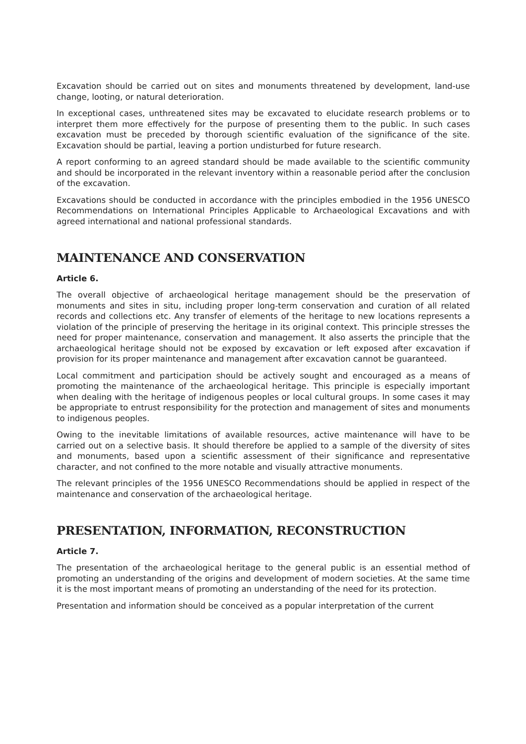Excavation should be carried out on sites and monuments threatened by development, land-use change, looting, or natural deterioration.
In exceptional cases, unthreatened sites may be excavated to elucidate research problems or to interpret them more effectively for the purpose of presenting them to the public. In such cases excavation must be preceded by thorough scientific evaluation of the significance of the site. Excavation should be partial, leaving a portion undisturbed for future research.
A report conforming to an agreed standard should be made available to the scientific community and should be incorporated in the relevant inventory within a reasonable period after the conclusion of the excavation.
Excavations should be conducted in accordance with the principles embodied in the 1956 UNESCO Recommendations on International Principles Applicable to Archaeological Excavations and with agreed international and national professional standards.
MAINTENANCE AND CONSERVATION
Article 6.
The overall objective of archaeological heritage management should be the preservation of monuments and sites in situ, including proper long-term conservation and curation of all related records and collections etc. Any transfer of elements of the heritage to new locations represents a violation of the principle of preserving the heritage in its original context. This principle stresses the need for proper maintenance, conservation and management. It also asserts the principle that the archaeological heritage should not be exposed by excavation or left exposed after excavation if provision for its proper maintenance and management after excavation cannot be guaranteed.
Local commitment and participation should be actively sought and encouraged as a means of promoting the maintenance of the archaeological heritage. This principle is especially important when dealing with the heritage of indigenous peoples or local cultural groups. In some cases it may be appropriate to entrust responsibility for the protection and management of sites and monuments to indigenous peoples.
Owing to the inevitable limitations of available resources, active maintenance will have to be carried out on a selective basis. It should therefore be applied to a sample of the diversity of sites and monuments, based upon a scientific assessment of their significance and representative character, and not confined to the more notable and visually attractive monuments.
The relevant principles of the 1956 UNESCO Recommendations should be applied in respect of the maintenance and conservation of the archaeological heritage.
PRESENTATION, INFORMATION, RECONSTRUCTION
Article 7.
The presentation of the archaeological heritage to the general public is an essential method of promoting an understanding of the origins and development of modern societies. At the same time it is the most important means of promoting an understanding of the need for its protection.
Presentation and information should be conceived as a popular interpretation of the current